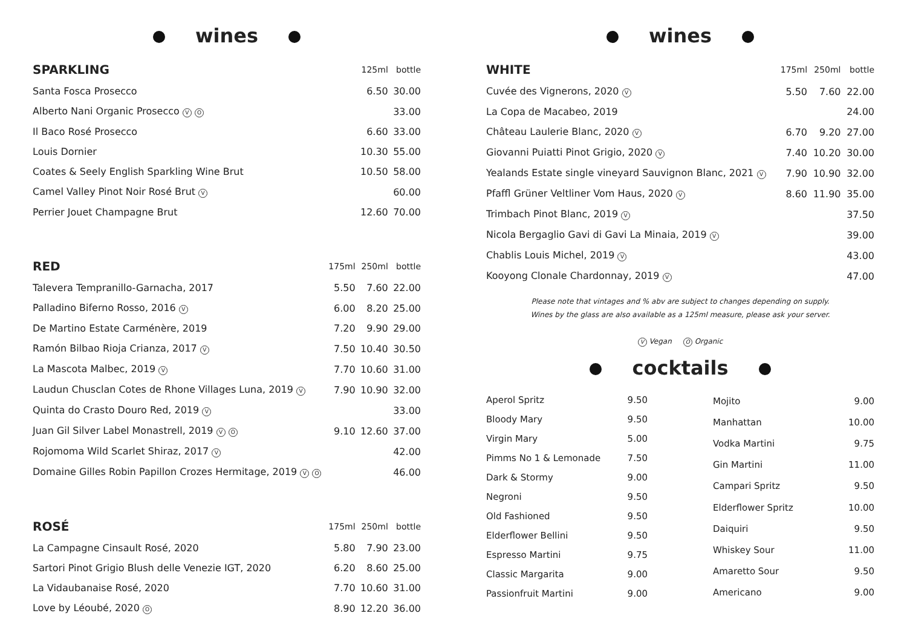wines
| SPARKLING | | 125ml | bottle |
| --- | --- | --- | --- |
| Santa Fosca Prosecco | | 6.50 | 30.00 |
| Alberto Nani Organic Prosecco V O | | | 33.00 |
| Il Baco Rosé Prosecco | | 6.60 | 33.00 |
| Louis Dornier | | 10.30 | 55.00 |
| Coates & Seely English Sparkling Wine Brut | | 10.50 | 58.00 |
| Camel Valley Pinot Noir Rosé Brut V | | | 60.00 |
| Perrier Jouet Champagne Brut | | 12.60 | 70.00 |
| RED | 175ml | 250ml | bottle |
| Talevera Tempranillo-Garnacha, 2017 | 5.50 | 7.60 | 22.00 |
| Palladino Biferno Rosso, 2016 V | 6.00 | 8.20 | 25.00 |
| De Martino Estate Carménère, 2019 | 7.20 | 9.90 | 29.00 |
| Ramón Bilbao Rioja Crianza, 2017 V | 7.50 | 10.40 | 30.50 |
| La Mascota Malbec, 2019 V | 7.70 | 10.60 | 31.00 |
| Laudun Chusclan Cotes de Rhone Villages Luna, 2019 V | 7.90 | 10.90 | 32.00 |
| Quinta do Crasto Douro Red, 2019 V | | | 33.00 |
| Juan Gil Silver Label Monastrell, 2019 V O | 9.10 | 12.60 | 37.00 |
| Rojomoma Wild Scarlet Shiraz, 2017 V | | | 42.00 |
| Domaine Gilles Robin Papillon Crozes Hermitage, 2019 V O | | | 46.00 |
| ROSÉ | 175ml | 250ml | bottle |
| La Campagne Cinsault Rosé, 2020 | 5.80 | 7.90 | 23.00 |
| Sartori Pinot Grigio Blush delle Venezie IGT, 2020 | 6.20 | 8.60 | 25.00 |
| La Vidaubanaise Rosé, 2020 | 7.70 | 10.60 | 31.00 |
| Love by Léoubé, 2020 O | 8.90 | 12.20 | 36.00 |
wines
| WHITE | 175ml | 250ml | bottle |
| --- | --- | --- | --- |
| Cuvée des Vignerons, 2020 V | 5.50 | 7.60 | 22.00 |
| La Copa de Macabeo, 2019 | | | 24.00 |
| Château Laulerie Blanc, 2020 V | 6.70 | 9.20 | 27.00 |
| Giovanni Puiatti Pinot Grigio, 2020 V | 7.40 | 10.20 | 30.00 |
| Yealands Estate single vineyard Sauvignon Blanc, 2021 V | 7.90 | 10.90 | 32.00 |
| Pfaffl Grüner Veltliner Vom Haus, 2020 V | 8.60 | 11.90 | 35.00 |
| Trimbach Pinot Blanc, 2019 V | | | 37.50 |
| Nicola Bergaglio Gavi di Gavi La Minaia, 2019 V | | | 39.00 |
| Chablis Louis Michel, 2019 V | | | 43.00 |
| Kooyong Clonale Chardonnay, 2019 V | | | 47.00 |
Please note that vintages and % abv are subject to changes depending on supply.
Wines by the glass are also available as a 125ml measure, please ask your server.
V Vegan O Organic
cocktails
| Aperol Spritz | 9.50 |
| Bloody Mary | 9.50 |
| Virgin Mary | 5.00 |
| Pimms No 1 & Lemonade | 7.50 |
| Dark & Stormy | 9.00 |
| Negroni | 9.50 |
| Old Fashioned | 9.50 |
| Elderflower Bellini | 9.50 |
| Espresso Martini | 9.75 |
| Classic Margarita | 9.00 |
| Passionfruit Martini | 9.00 |
| Mojito | 9.00 |
| Manhattan | 10.00 |
| Vodka Martini | 9.75 |
| Gin Martini | 11.00 |
| Campari Spritz | 9.50 |
| Elderflower Spritz | 10.00 |
| Daiquiri | 9.50 |
| Whiskey Sour | 11.00 |
| Amaretto Sour | 9.50 |
| Americano | 9.00 |